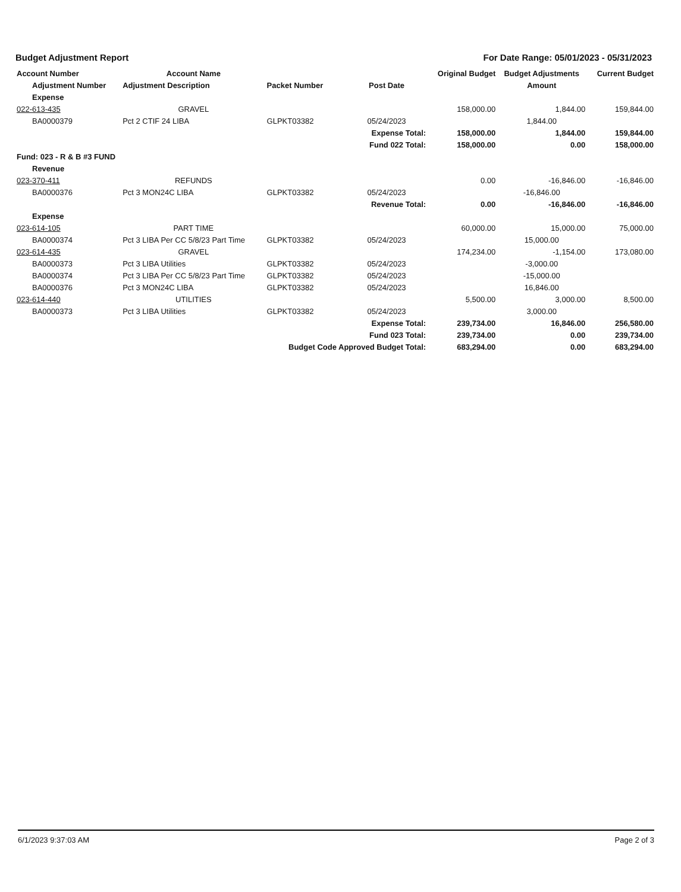Budget Adjustment Report For Date Range: 05/01/2023 - 05/31/2023
| Account Number | Account Name | | | Original Budget | Budget Adjustments | Current Budget |
| --- | --- | --- | --- | --- | --- | --- |
| Adjustment Number | Adjustment Description | Packet Number | Post Date | | Amount | |
| Expense | | | | | | |
| 022-613-435 | GRAVEL | | | 158,000.00 | 1,844.00 | 159,844.00 |
| BA0000379 | Pct 2 CTIF 24 LIBA | GLPKT03382 | 05/24/2023 | | 1,844.00 | |
| | | | Expense Total: | 158,000.00 | 1,844.00 | 159,844.00 |
| | | | Fund 022 Total: | 158,000.00 | 0.00 | 158,000.00 |
| Fund: 023 - R & B #3 FUND | | | | | | |
| Revenue | | | | | | |
| 023-370-411 | REFUNDS | | | 0.00 | -16,846.00 | -16,846.00 |
| BA0000376 | Pct 3 MON24C LIBA | GLPKT03382 | 05/24/2023 | | -16,846.00 | |
| | | | Revenue Total: | 0.00 | -16,846.00 | -16,846.00 |
| Expense | | | | | | |
| 023-614-105 | PART TIME | | | 60,000.00 | 15,000.00 | 75,000.00 |
| BA0000374 | Pct 3 LIBA Per CC 5/8/23 Part Time | GLPKT03382 | 05/24/2023 | | 15,000.00 | |
| 023-614-435 | GRAVEL | | | 174,234.00 | -1,154.00 | 173,080.00 |
| BA0000373 | Pct 3 LIBA Utilities | GLPKT03382 | 05/24/2023 | | -3,000.00 | |
| BA0000374 | Pct 3 LIBA Per CC 5/8/23 Part Time | GLPKT03382 | 05/24/2023 | | -15,000.00 | |
| BA0000376 | Pct 3 MON24C LIBA | GLPKT03382 | 05/24/2023 | | 16,846.00 | |
| 023-614-440 | UTILITIES | | | 5,500.00 | 3,000.00 | 8,500.00 |
| BA0000373 | Pct 3 LIBA Utilities | GLPKT03382 | 05/24/2023 | | 3,000.00 | |
| | | | Expense Total: | 239,734.00 | 16,846.00 | 256,580.00 |
| | | | Fund 023 Total: | 239,734.00 | 0.00 | 239,734.00 |
| | | Budget Code Approved Budget Total: | | 683,294.00 | 0.00 | 683,294.00 |
6/1/2023 9:37:03 AM Page 2 of 3